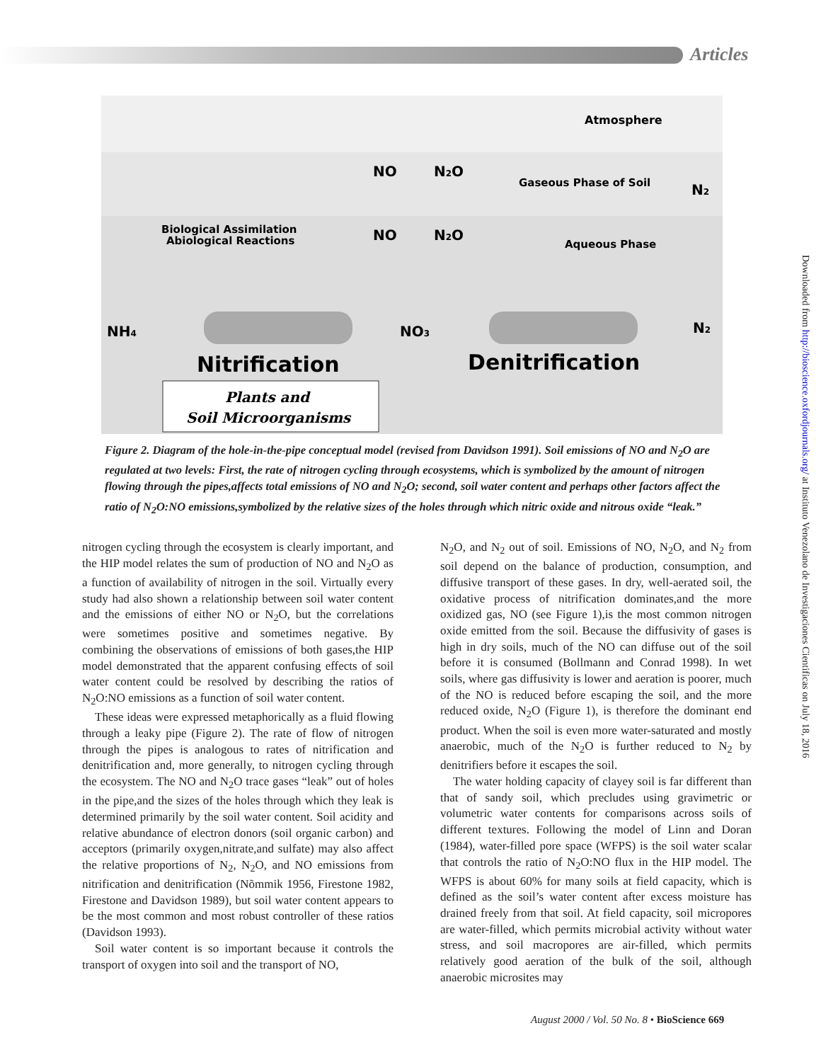Articles
Atmosphere
Gaseous Phase of Soil
NO
N2O
N2
Biological Assimilation
Abiological Reactions
NO
N2O
Aqueous Phase
NH4
NO3
N2
Nitrification
Denitrification
Plants and
Soil Microorganisms
Figure 2. Diagram of the hole-in-the-pipe conceptual model (revised from Davidson 1991). Soil emissions of NO and N<sub>2</sub>O are regulated at two levels: First, the rate of nitrogen cycling through ecosystems, which is symbolized by the amount of nitrogen flowing through the pipes,affects total emissions of NO and N<sub>2</sub>O; second, soil water content and perhaps other factors affect the ratio of N<sub>2</sub>O:NO emissions,symbolized by the relative sizes of the holes through which nitric oxide and nitrous oxide “leak.”
nitrogen cycling through the ecosystem is clearly important, and the HIP model relates the sum of production of NO and N<sub>2</sub>O as a function of availability of nitrogen in the soil. Virtually every study had also shown a relationship between soil water content and the emissions of either NO or N<sub>2</sub>O, but the correlations were sometimes positive and sometimes negative. By combining the observations of emissions of both gases,the HIP model demonstrated that the apparent confusing effects of soil water content could be resolved by describing the ratios of N<sub>2</sub>O:NO emissions as a function of soil water content.
These ideas were expressed metaphorically as a fluid flowing through a leaky pipe (Figure 2). The rate of flow of nitrogen through the pipes is analogous to rates of nitrification and denitrification and, more generally, to nitrogen cycling through the ecosystem. The NO and N<sub>2</sub>O trace gases “leak” out of holes in the pipe,and the sizes of the holes through which they leak is determined primarily by the soil water content. Soil acidity and relative abundance of electron donors (soil organic carbon) and acceptors (primarily oxygen,nitrate,and sulfate) may also affect the relative proportions of N<sub>2</sub>, N<sub>2</sub>O, and NO emissions from nitrification and denitrification (Nõmmik 1956, Firestone 1982, Firestone and Davidson 1989), but soil water content appears to be the most common and most robust controller of these ratios (Davidson 1993).
Soil water content is so important because it controls the transport of oxygen into soil and the transport of NO,
N<sub>2</sub>O, and N<sub>2</sub> out of soil. Emissions of NO, N<sub>2</sub>O, and N<sub>2</sub> from soil depend on the balance of production, consumption, and diffusive transport of these gases. In dry, well-aerated soil, the oxidative process of nitrification dominates,and the more oxidized gas, NO (see Figure 1),is the most common nitrogen oxide emitted from the soil. Because the diffusivity of gases is high in dry soils, much of the NO can diffuse out of the soil before it is consumed (Bollmann and Conrad 1998). In wet soils, where gas diffusivity is lower and aeration is poorer, much of the NO is reduced before escaping the soil, and the more reduced oxide, N<sub>2</sub>O (Figure 1), is therefore the dominant end product. When the soil is even more water-saturated and mostly anaerobic, much of the N<sub>2</sub>O is further reduced to N<sub>2</sub> by denitrifiers before it escapes the soil.
The water holding capacity of clayey soil is far different than that of sandy soil, which precludes using gravimetric or volumetric water contents for comparisons across soils of different textures. Following the model of Linn and Doran (1984), water-filled pore space (WFPS) is the soil water scalar that controls the ratio of N<sub>2</sub>O:NO flux in the HIP model. The WFPS is about 60% for many soils at field capacity, which is defined as the soil’s water content after excess moisture has drained freely from that soil. At field capacity, soil micropores are water-filled, which permits microbial activity without water stress, and soil macropores are air-filled, which permits relatively good aeration of the bulk of the soil, although anaerobic microsites may
Downloaded from http://bioscience.oxfordjournals.org/ at Instituto Venezolano de Investigaciones Cientificas on July 18, 2016
August 2000 / Vol. 50 No. 8 • BioScience 669